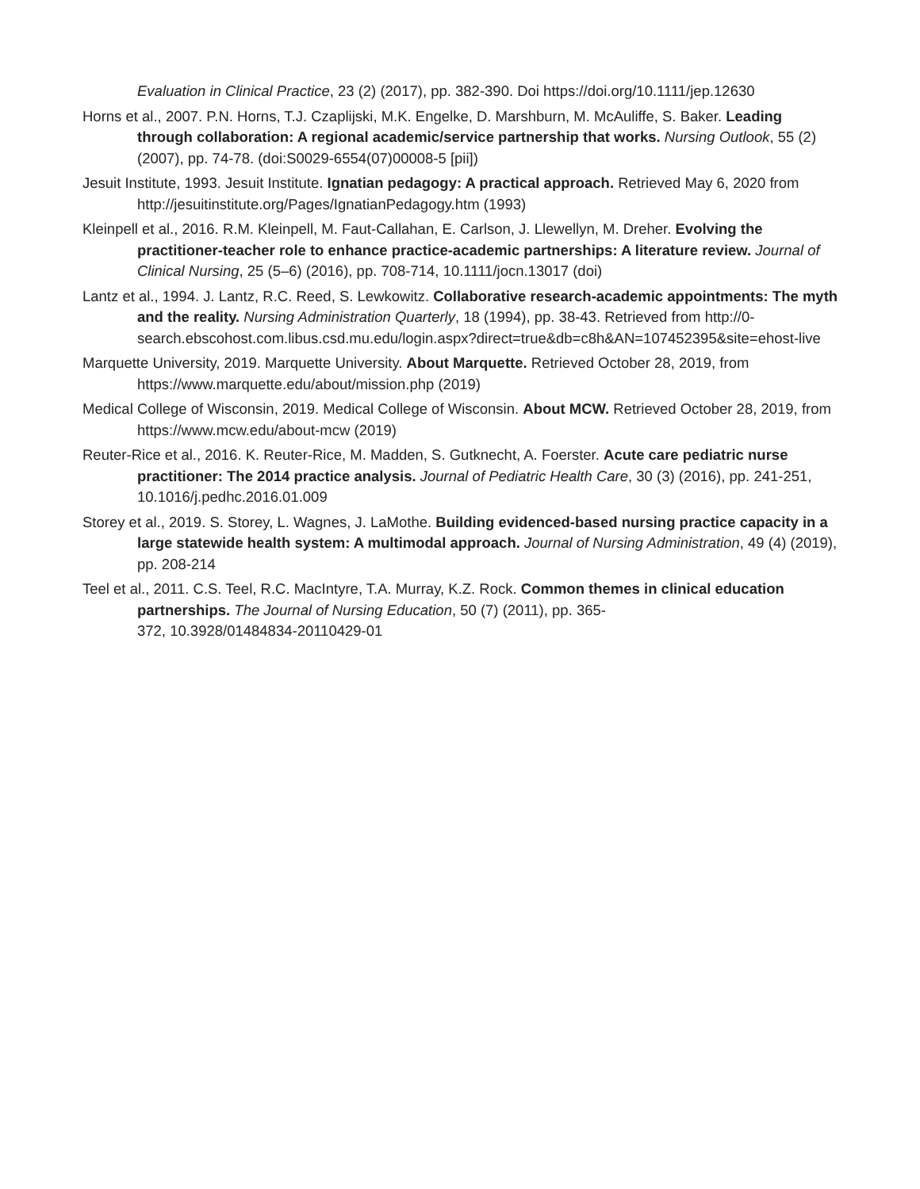Evaluation in Clinical Practice, 23 (2) (2017), pp. 382-390. Doi https://doi.org/10.1111/jep.12630
Horns et al., 2007. P.N. Horns, T.J. Czaplijski, M.K. Engelke, D. Marshburn, M. McAuliffe, S. Baker. Leading through collaboration: A regional academic/service partnership that works. Nursing Outlook, 55 (2) (2007), pp. 74-78. (doi:S0029-6554(07)00008-5 [pii])
Jesuit Institute, 1993. Jesuit Institute. Ignatian pedagogy: A practical approach. Retrieved May 6, 2020 from http://jesuitinstitute.org/Pages/IgnatianPedagogy.htm (1993)
Kleinpell et al., 2016. R.M. Kleinpell, M. Faut-Callahan, E. Carlson, J. Llewellyn, M. Dreher. Evolving the practitioner-teacher role to enhance practice-academic partnerships: A literature review. Journal of Clinical Nursing, 25 (5–6) (2016), pp. 708-714, 10.1111/jocn.13017 (doi)
Lantz et al., 1994. J. Lantz, R.C. Reed, S. Lewkowitz. Collaborative research-academic appointments: The myth and the reality. Nursing Administration Quarterly, 18 (1994), pp. 38-43. Retrieved from http://0-
search.ebscohost.com.libus.csd.mu.edu/login.aspx?direct=true&db=c8h&AN=107452395&site=ehost-live
Marquette University, 2019. Marquette University. About Marquette. Retrieved October 28, 2019, from https://www.marquette.edu/about/mission.php (2019)
Medical College of Wisconsin, 2019. Medical College of Wisconsin. About MCW. Retrieved October 28, 2019, from https://www.mcw.edu/about-mcw (2019)
Reuter-Rice et al., 2016. K. Reuter-Rice, M. Madden, S. Gutknecht, A. Foerster. Acute care pediatric nurse practitioner: The 2014 practice analysis. Journal of Pediatric Health Care, 30 (3) (2016), pp. 241-251, 10.1016/j.pedhc.2016.01.009
Storey et al., 2019. S. Storey, L. Wagnes, J. LaMothe. Building evidenced-based nursing practice capacity in a large statewide health system: A multimodal approach. Journal of Nursing Administration, 49 (4) (2019), pp. 208-214
Teel et al., 2011. C.S. Teel, R.C. MacIntyre, T.A. Murray, K.Z. Rock. Common themes in clinical education partnerships. The Journal of Nursing Education, 50 (7) (2011), pp. 365-
372, 10.3928/01484834-20110429-01